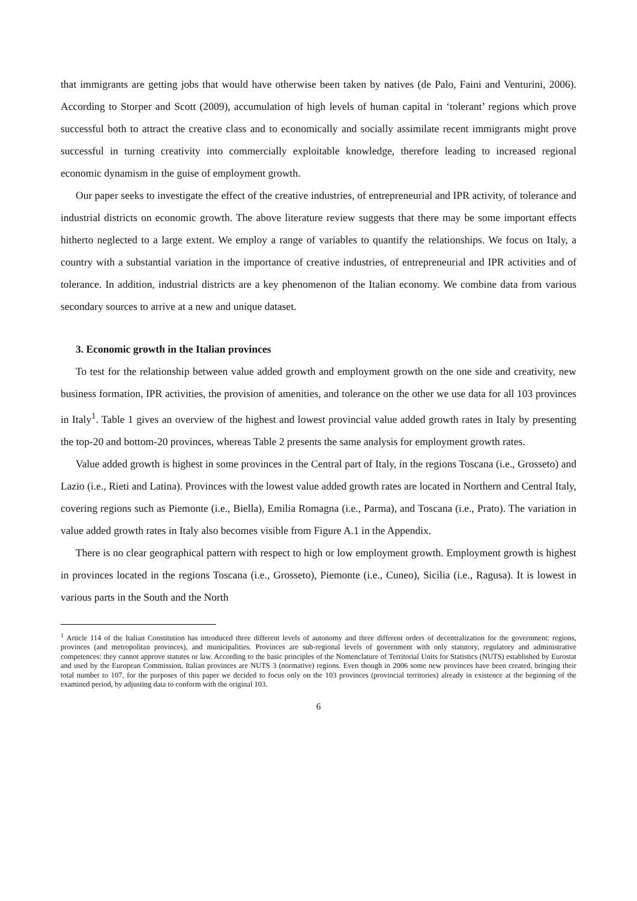that immigrants are getting jobs that would have otherwise been taken by natives (de Palo, Faini and Venturini, 2006). According to Storper and Scott (2009), accumulation of high levels of human capital in ‘tolerant’ regions which prove successful both to attract the creative class and to economically and socially assimilate recent immigrants might prove successful in turning creativity into commercially exploitable knowledge, therefore leading to increased regional economic dynamism in the guise of employment growth.
Our paper seeks to investigate the effect of the creative industries, of entrepreneurial and IPR activity, of tolerance and industrial districts on economic growth. The above literature review suggests that there may be some important effects hitherto neglected to a large extent. We employ a range of variables to quantify the relationships. We focus on Italy, a country with a substantial variation in the importance of creative industries, of entrepreneurial and IPR activities and of tolerance. In addition, industrial districts are a key phenomenon of the Italian economy. We combine data from various secondary sources to arrive at a new and unique dataset.
3. Economic growth in the Italian provinces
To test for the relationship between value added growth and employment growth on the one side and creativity, new business formation, IPR activities, the provision of amenities, and tolerance on the other we use data for all 103 provinces in Italy<sup>1</sup>. Table 1 gives an overview of the highest and lowest provincial value added growth rates in Italy by presenting the top-20 and bottom-20 provinces, whereas Table 2 presents the same analysis for employment growth rates.
Value added growth is highest in some provinces in the Central part of Italy, in the regions Toscana (i.e., Grosseto) and Lazio (i.e., Rieti and Latina). Provinces with the lowest value added growth rates are located in Northern and Central Italy, covering regions such as Piemonte (i.e., Biella), Emilia Romagna (i.e., Parma), and Toscana (i.e., Prato). The variation in value added growth rates in Italy also becomes visible from Figure A.1 in the Appendix.
There is no clear geographical pattern with respect to high or low employment growth. Employment growth is highest in provinces located in the regions Toscana (i.e., Grosseto), Piemonte (i.e., Cuneo), Sicilia (i.e., Ragusa). It is lowest in various parts in the South and the North
<sup>1</sup> Article 114 of the Italian Constitution has introduced three different levels of autonomy and three different orders of decentralization for the government: regions, provinces (and metropolitan provinces), and municipalities. Provinces are sub-regional levels of government with only statutory, regulatory and administrative competences: they cannot approve statutes or law. According to the basic principles of the Nomenclature of Territorial Units for Statistics (NUTS) established by Eurostat and used by the European Commission, Italian provinces are NUTS 3 (normative) regions. Even though in 2006 some new provinces have been created, bringing their total number to 107, for the purposes of this paper we decided to focus only on the 103 provinces (provincial territories) already in existence at the beginning of the examined period, by adjusting data to conform with the original 103.
6